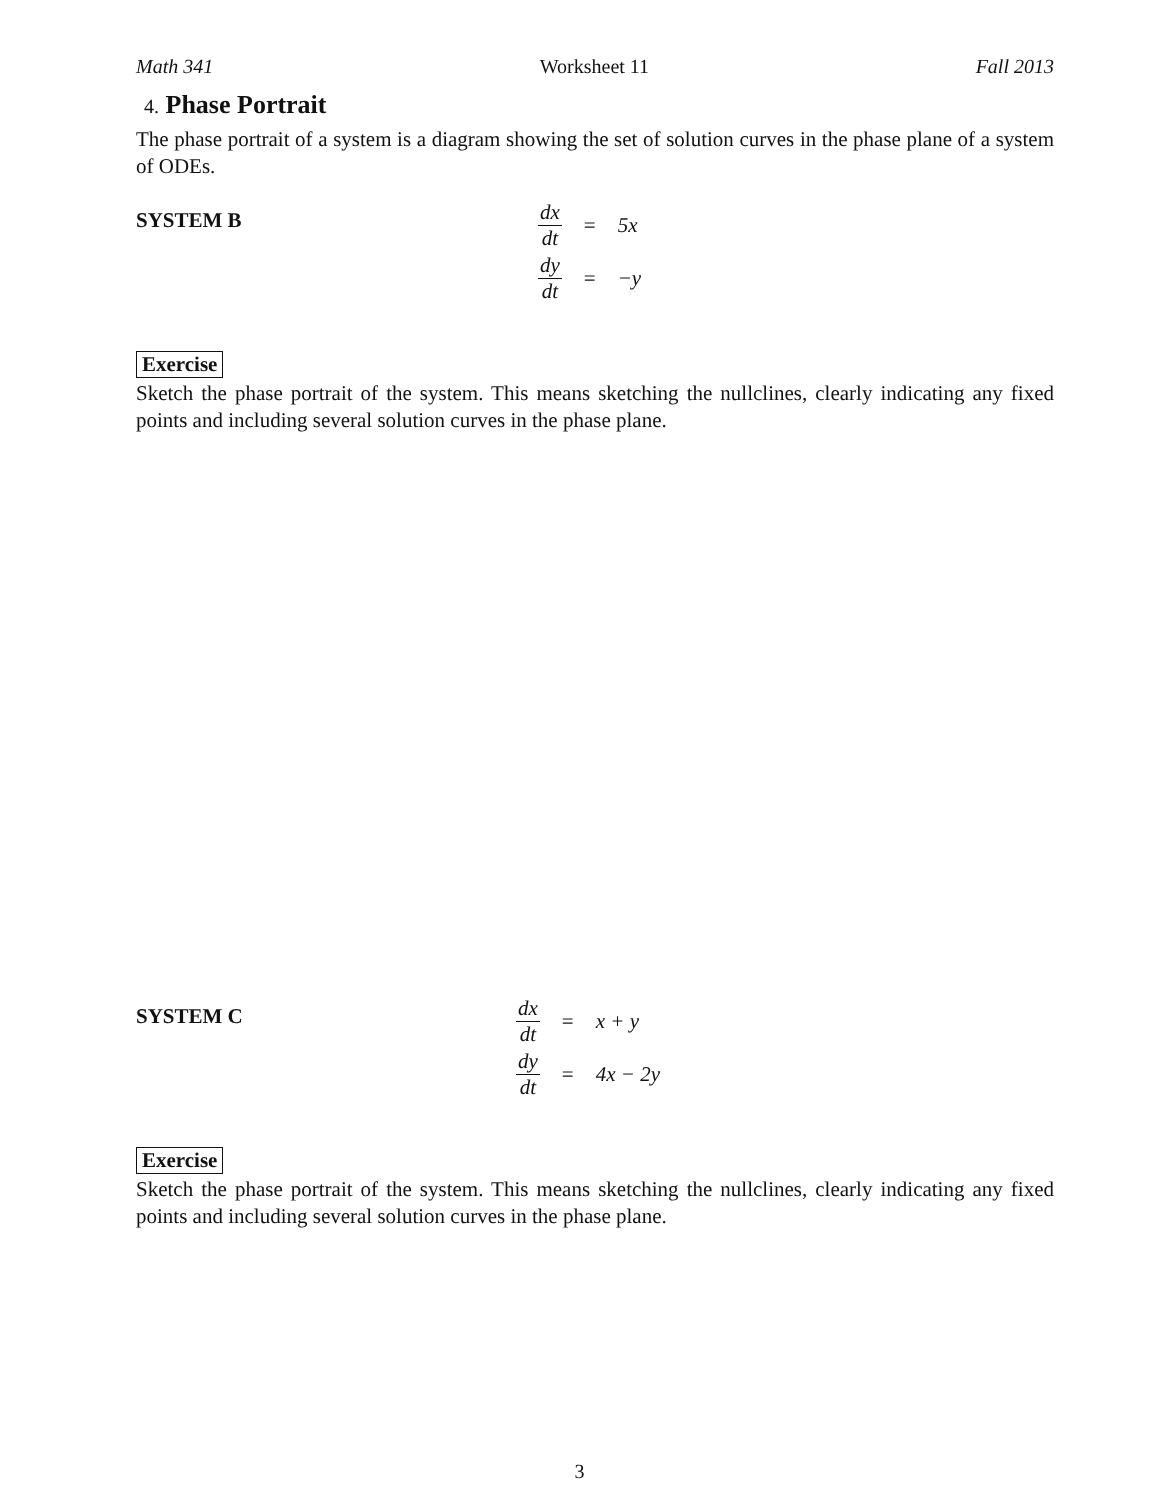Math 341 Worksheet 11 Fall 2013
4. Phase Portrait
The phase portrait of a system is a diagram showing the set of solution curves in the phase plane of a system of ODEs.
SYSTEM B
| dx dt | = | 5x |
| dy dt | = | −y |
Exercise
Sketch the phase portrait of the system. This means sketching the nullclines, clearly indicating any fixed points and including several solution curves in the phase plane.
SYSTEM C
| dx dt | = | x + y |
| dy dt | = | 4x − 2y |
Exercise
Sketch the phase portrait of the system. This means sketching the nullclines, clearly indicating any fixed points and including several solution curves in the phase plane.
3